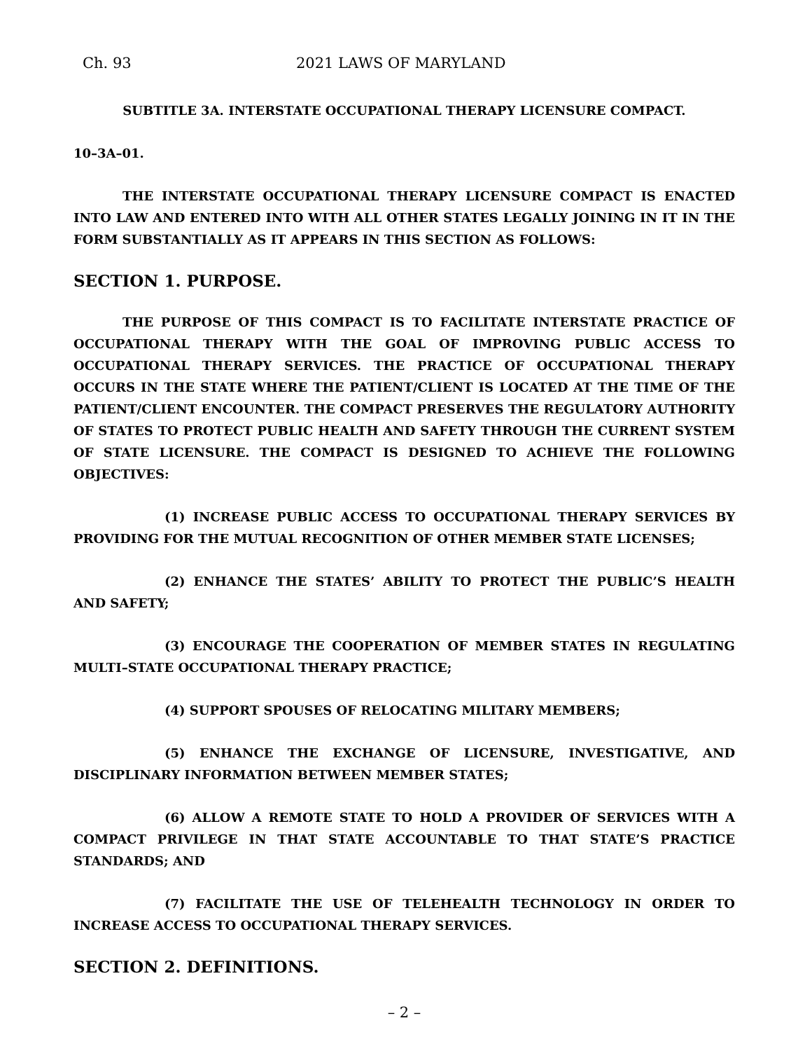Ch. 93 2021 LAWS OF MARYLAND
SUBTITLE 3A. INTERSTATE OCCUPATIONAL THERAPY LICENSURE COMPACT.
10–3A–01.
THE INTERSTATE OCCUPATIONAL THERAPY LICENSURE COMPACT IS ENACTED INTO LAW AND ENTERED INTO WITH ALL OTHER STATES LEGALLY JOINING IN IT IN THE FORM SUBSTANTIALLY AS IT APPEARS IN THIS SECTION AS FOLLOWS:
SECTION 1. PURPOSE.
THE PURPOSE OF THIS COMPACT IS TO FACILITATE INTERSTATE PRACTICE OF OCCUPATIONAL THERAPY WITH THE GOAL OF IMPROVING PUBLIC ACCESS TO OCCUPATIONAL THERAPY SERVICES. THE PRACTICE OF OCCUPATIONAL THERAPY OCCURS IN THE STATE WHERE THE PATIENT/CLIENT IS LOCATED AT THE TIME OF THE PATIENT/CLIENT ENCOUNTER. THE COMPACT PRESERVES THE REGULATORY AUTHORITY OF STATES TO PROTECT PUBLIC HEALTH AND SAFETY THROUGH THE CURRENT SYSTEM OF STATE LICENSURE. THE COMPACT IS DESIGNED TO ACHIEVE THE FOLLOWING OBJECTIVES:
(1) INCREASE PUBLIC ACCESS TO OCCUPATIONAL THERAPY SERVICES BY PROVIDING FOR THE MUTUAL RECOGNITION OF OTHER MEMBER STATE LICENSES;
(2) ENHANCE THE STATES’ ABILITY TO PROTECT THE PUBLIC’S HEALTH AND SAFETY;
(3) ENCOURAGE THE COOPERATION OF MEMBER STATES IN REGULATING MULTI–STATE OCCUPATIONAL THERAPY PRACTICE;
(4) SUPPORT SPOUSES OF RELOCATING MILITARY MEMBERS;
(5) ENHANCE THE EXCHANGE OF LICENSURE, INVESTIGATIVE, AND DISCIPLINARY INFORMATION BETWEEN MEMBER STATES;
(6) ALLOW A REMOTE STATE TO HOLD A PROVIDER OF SERVICES WITH A COMPACT PRIVILEGE IN THAT STATE ACCOUNTABLE TO THAT STATE’S PRACTICE STANDARDS; AND
(7) FACILITATE THE USE OF TELEHEALTH TECHNOLOGY IN ORDER TO INCREASE ACCESS TO OCCUPATIONAL THERAPY SERVICES.
SECTION 2. DEFINITIONS.
– 2 –